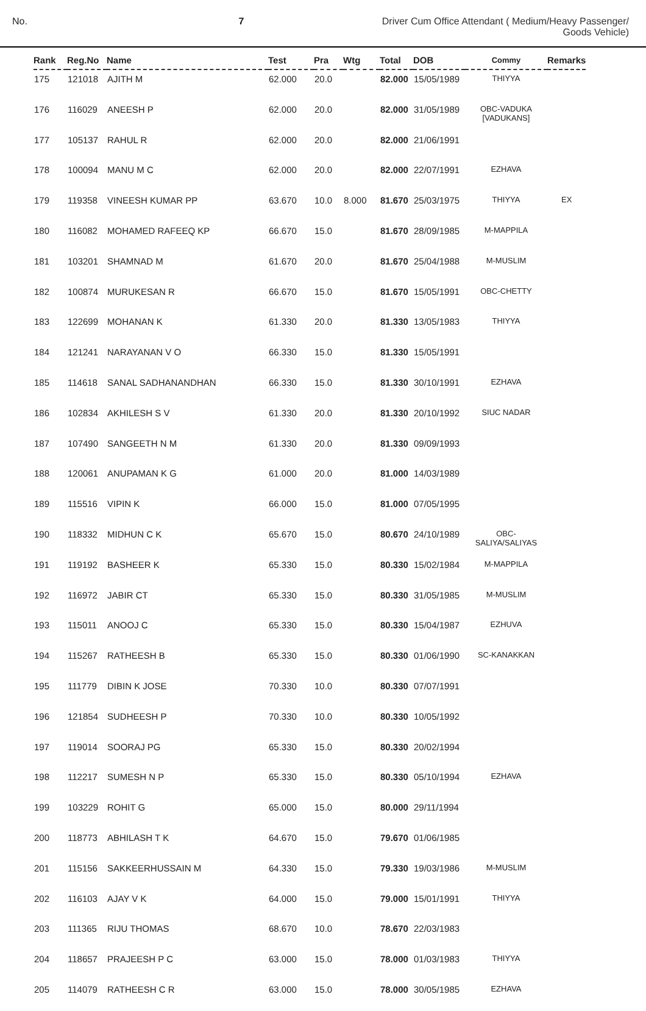No. 7 Driver Cum Office Attendant ( Medium/Heavy Passenger/
Goods Vehicle)
| Rank | Reg.No | Name | Test | Pra | Wtg | Total | DOB | Commy | Remarks |
| --- | --- | --- | --- | --- | --- | --- | --- | --- | --- |
| 175 | 121018 | AJITH M | 62.000 | 20.0 | | 82.000 | 15/05/1989 | THIYYA | |
| 176 | 116029 | ANEESH P | 62.000 | 20.0 | | 82.000 | 31/05/1989 | OBC-VADUKA [VADUKANS] | |
| 177 | 105137 | RAHUL R | 62.000 | 20.0 | | 82.000 | 21/06/1991 | | |
| 178 | 100094 | MANU M C | 62.000 | 20.0 | | 82.000 | 22/07/1991 | EZHAVA | |
| 179 | 119358 | VINEESH KUMAR PP | 63.670 | 10.0 | 8.000 | 81.670 | 25/03/1975 | THIYYA | EX |
| 180 | 116082 | MOHAMED RAFEEQ KP | 66.670 | 15.0 | | 81.670 | 28/09/1985 | M-MAPPILA | |
| 181 | 103201 | SHAMNAD M | 61.670 | 20.0 | | 81.670 | 25/04/1988 | M-MUSLIM | |
| 182 | 100874 | MURUKESAN R | 66.670 | 15.0 | | 81.670 | 15/05/1991 | OBC-CHETTY | |
| 183 | 122699 | MOHANAN K | 61.330 | 20.0 | | 81.330 | 13/05/1983 | THIYYA | |
| 184 | 121241 | NARAYANAN V O | 66.330 | 15.0 | | 81.330 | 15/05/1991 | | |
| 185 | 114618 | SANAL SADHANANDHAN | 66.330 | 15.0 | | 81.330 | 30/10/1991 | EZHAVA | |
| 186 | 102834 | AKHILESH S V | 61.330 | 20.0 | | 81.330 | 20/10/1992 | SIUC NADAR | |
| 187 | 107490 | SANGEETH N M | 61.330 | 20.0 | | 81.330 | 09/09/1993 | | |
| 188 | 120061 | ANUPAMAN K G | 61.000 | 20.0 | | 81.000 | 14/03/1989 | | |
| 189 | 115516 | VIPIN K | 66.000 | 15.0 | | 81.000 | 07/05/1995 | | |
| 190 | 118332 | MIDHUN C K | 65.670 | 15.0 | | 80.670 | 24/10/1989 | OBC- SALIYA/SALIYAS | |
| 191 | 119192 | BASHEER K | 65.330 | 15.0 | | 80.330 | 15/02/1984 | M-MAPPILA | |
| 192 | 116972 | JABIR CT | 65.330 | 15.0 | | 80.330 | 31/05/1985 | M-MUSLIM | |
| 193 | 115011 | ANOOJ C | 65.330 | 15.0 | | 80.330 | 15/04/1987 | EZHUVA | |
| 194 | 115267 | RATHEESH B | 65.330 | 15.0 | | 80.330 | 01/06/1990 | SC-KANAKKAN | |
| 195 | 111779 | DIBIN K JOSE | 70.330 | 10.0 | | 80.330 | 07/07/1991 | | |
| 196 | 121854 | SUDHEESH P | 70.330 | 10.0 | | 80.330 | 10/05/1992 | | |
| 197 | 119014 | SOORAJ PG | 65.330 | 15.0 | | 80.330 | 20/02/1994 | | |
| 198 | 112217 | SUMESH N P | 65.330 | 15.0 | | 80.330 | 05/10/1994 | EZHAVA | |
| 199 | 103229 | ROHIT G | 65.000 | 15.0 | | 80.000 | 29/11/1994 | | |
| 200 | 118773 | ABHILASH T K | 64.670 | 15.0 | | 79.670 | 01/06/1985 | | |
| 201 | 115156 | SAKKEERHUSSAIN M | 64.330 | 15.0 | | 79.330 | 19/03/1986 | M-MUSLIM | |
| 202 | 116103 | AJAY V K | 64.000 | 15.0 | | 79.000 | 15/01/1991 | THIYYA | |
| 203 | 111365 | RIJU THOMAS | 68.670 | 10.0 | | 78.670 | 22/03/1983 | | |
| 204 | 118657 | PRAJEESH P C | 63.000 | 15.0 | | 78.000 | 01/03/1983 | THIYYA | |
| 205 | 114079 | RATHEESH C R | 63.000 | 15.0 | | 78.000 | 30/05/1985 | EZHAVA | |